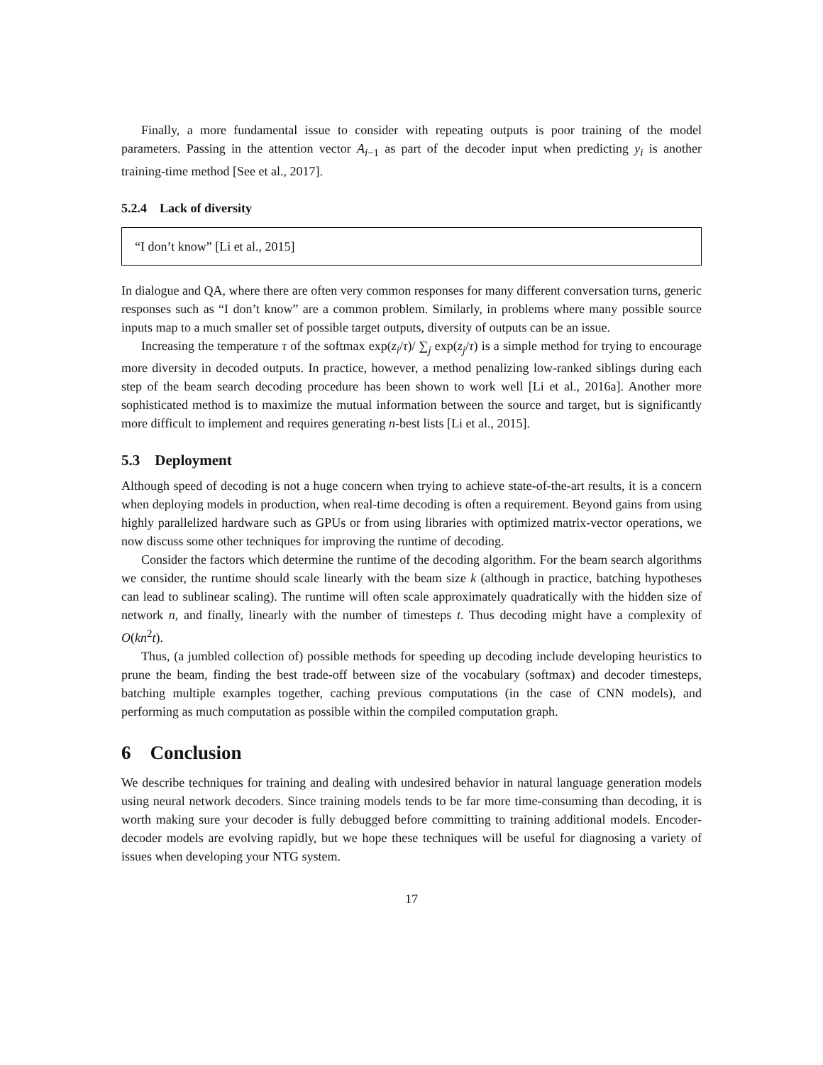Finally, a more fundamental issue to consider with repeating outputs is poor training of the model parameters. Passing in the attention vector A<sub>i−1</sub> as part of the decoder input when predicting y<sub>i</sub> is another training-time method [See et al., 2017].
5.2.4 Lack of diversity
“I don’t know” [Li et al., 2015]
In dialogue and QA, where there are often very common responses for many different conversation turns, generic responses such as “I don’t know” are a common problem. Similarly, in problems where many possible source inputs map to a much smaller set of possible target outputs, diversity of outputs can be an issue.
Increasing the temperature τ of the softmax exp(z<sub>i</sub>/τ)/ ∑<sub>j</sub> exp(z<sub>j</sub>/τ) is a simple method for trying to encourage more diversity in decoded outputs. In practice, however, a method penalizing low-ranked siblings during each step of the beam search decoding procedure has been shown to work well [Li et al., 2016a]. Another more sophisticated method is to maximize the mutual information between the source and target, but is significantly more difficult to implement and requires generating n-best lists [Li et al., 2015].
5.3 Deployment
Although speed of decoding is not a huge concern when trying to achieve state-of-the-art results, it is a concern when deploying models in production, when real-time decoding is often a requirement. Beyond gains from using highly parallelized hardware such as GPUs or from using libraries with optimized matrix-vector operations, we now discuss some other techniques for improving the runtime of decoding.
Consider the factors which determine the runtime of the decoding algorithm. For the beam search algorithms we consider, the runtime should scale linearly with the beam size k (although in practice, batching hypotheses can lead to sublinear scaling). The runtime will often scale approximately quadratically with the hidden size of network n, and finally, linearly with the number of timesteps t. Thus decoding might have a complexity of O(kn<sup>2</sup>t).
Thus, (a jumbled collection of) possible methods for speeding up decoding include developing heuristics to prune the beam, finding the best trade-off between size of the vocabulary (softmax) and decoder timesteps, batching multiple examples together, caching previous computations (in the case of CNN models), and performing as much computation as possible within the compiled computation graph.
6 Conclusion
We describe techniques for training and dealing with undesired behavior in natural language generation models using neural network decoders. Since training models tends to be far more time-consuming than decoding, it is worth making sure your decoder is fully debugged before committing to training additional models. Encoder-decoder models are evolving rapidly, but we hope these techniques will be useful for diagnosing a variety of issues when developing your NTG system.
17